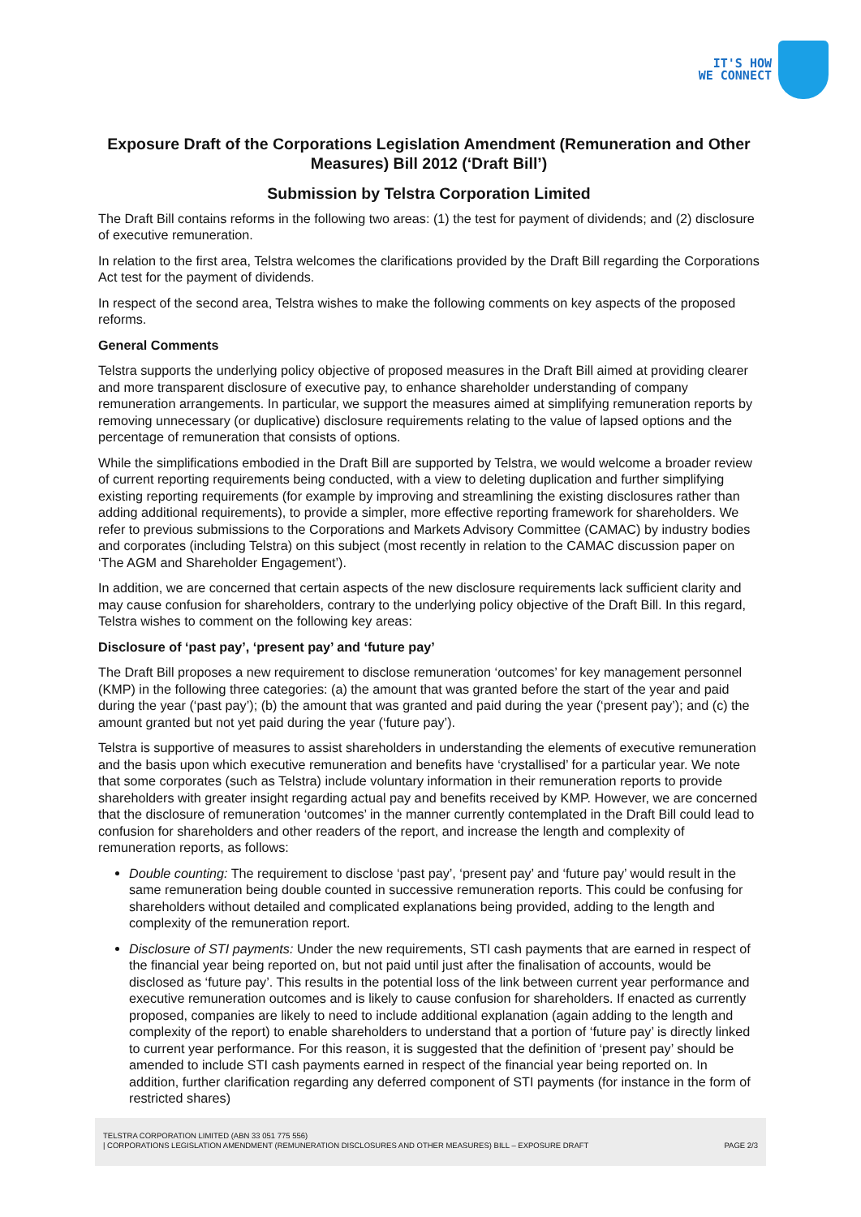IT'S HOW
WE CONNECT
Exposure Draft of the Corporations Legislation Amendment (Remuneration and Other Measures) Bill 2012 (‘Draft Bill’)
Submission by Telstra Corporation Limited
The Draft Bill contains reforms in the following two areas: (1) the test for payment of dividends; and (2) disclosure of executive remuneration.
In relation to the first area, Telstra welcomes the clarifications provided by the Draft Bill regarding the Corporations Act test for the payment of dividends.
In respect of the second area, Telstra wishes to make the following comments on key aspects of the proposed reforms.
General Comments
Telstra supports the underlying policy objective of proposed measures in the Draft Bill aimed at providing clearer and more transparent disclosure of executive pay, to enhance shareholder understanding of company remuneration arrangements. In particular, we support the measures aimed at simplifying remuneration reports by removing unnecessary (or duplicative) disclosure requirements relating to the value of lapsed options and the percentage of remuneration that consists of options.
While the simplifications embodied in the Draft Bill are supported by Telstra, we would welcome a broader review of current reporting requirements being conducted, with a view to deleting duplication and further simplifying existing reporting requirements (for example by improving and streamlining the existing disclosures rather than adding additional requirements), to provide a simpler, more effective reporting framework for shareholders. We refer to previous submissions to the Corporations and Markets Advisory Committee (CAMAC) by industry bodies and corporates (including Telstra) on this subject (most recently in relation to the CAMAC discussion paper on ‘The AGM and Shareholder Engagement’).
In addition, we are concerned that certain aspects of the new disclosure requirements lack sufficient clarity and may cause confusion for shareholders, contrary to the underlying policy objective of the Draft Bill. In this regard, Telstra wishes to comment on the following key areas:
Disclosure of ‘past pay’, ‘present pay’ and ‘future pay’
The Draft Bill proposes a new requirement to disclose remuneration ‘outcomes’ for key management personnel (KMP) in the following three categories: (a) the amount that was granted before the start of the year and paid during the year (‘past pay’); (b) the amount that was granted and paid during the year (‘present pay’); and (c) the amount granted but not yet paid during the year (‘future pay’).
Telstra is supportive of measures to assist shareholders in understanding the elements of executive remuneration and the basis upon which executive remuneration and benefits have ‘crystallised’ for a particular year. We note that some corporates (such as Telstra) include voluntary information in their remuneration reports to provide shareholders with greater insight regarding actual pay and benefits received by KMP. However, we are concerned that the disclosure of remuneration ‘outcomes’ in the manner currently contemplated in the Draft Bill could lead to confusion for shareholders and other readers of the report, and increase the length and complexity of remuneration reports, as follows:
Double counting: The requirement to disclose ‘past pay’, ‘present pay’ and ‘future pay’ would result in the same remuneration being double counted in successive remuneration reports. This could be confusing for shareholders without detailed and complicated explanations being provided, adding to the length and complexity of the remuneration report.
Disclosure of STI payments: Under the new requirements, STI cash payments that are earned in respect of the financial year being reported on, but not paid until just after the finalisation of accounts, would be disclosed as ‘future pay’. This results in the potential loss of the link between current year performance and executive remuneration outcomes and is likely to cause confusion for shareholders. If enacted as currently proposed, companies are likely to need to include additional explanation (again adding to the length and complexity of the report) to enable shareholders to understand that a portion of ‘future pay’ is directly linked to current year performance. For this reason, it is suggested that the definition of ‘present pay’ should be amended to include STI cash payments earned in respect of the financial year being reported on. In addition, further clarification regarding any deferred component of STI payments (for instance in the form of restricted shares)
TELSTRA CORPORATION LIMITED (ABN 33 051 775 556)
| CORPORATIONS LEGISLATION AMENDMENT (REMUNERATION DISCLOSURES AND OTHER MEASURES) BILL – EXPOSURE DRAFT PAGE 2/3